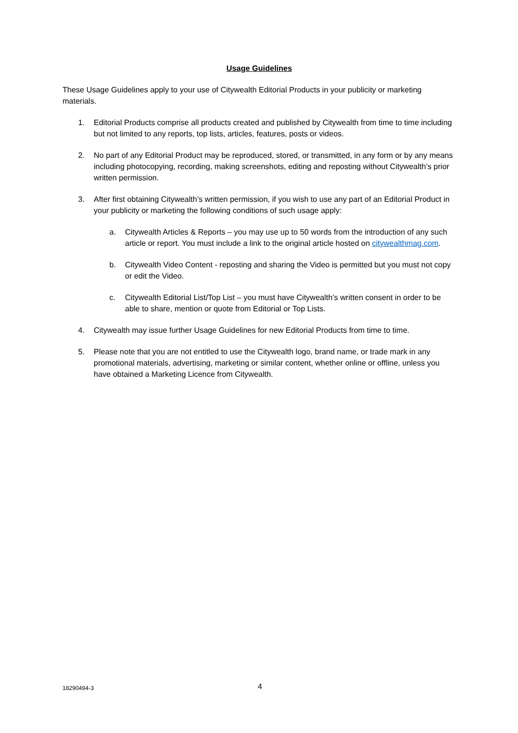Usage Guidelines
These Usage Guidelines apply to your use of Citywealth Editorial Products in your publicity or marketing materials.
1. Editorial Products comprise all products created and published by Citywealth from time to time including but not limited to any reports, top lists, articles, features, posts or videos.
2. No part of any Editorial Product may be reproduced, stored, or transmitted, in any form or by any means including photocopying, recording, making screenshots, editing and reposting without Citywealth’s prior written permission.
3. After first obtaining Citywealth’s written permission, if you wish to use any part of an Editorial Product in your publicity or marketing the following conditions of such usage apply:
a. Citywealth Articles & Reports – you may use up to 50 words from the introduction of any such article or report. You must include a link to the original article hosted on citywealthmag.com.
b. Citywealth Video Content - reposting and sharing the Video is permitted but you must not copy or edit the Video.
c. Citywealth Editorial List/Top List – you must have Citywealth’s written consent in order to be able to share, mention or quote from Editorial or Top Lists.
4. Citywealth may issue further Usage Guidelines for new Editorial Products from time to time.
5. Please note that you are not entitled to use the Citywealth logo, brand name, or trade mark in any promotional materials, advertising, marketing or similar content, whether online or offline, unless you have obtained a Marketing Licence from Citywealth.
18290494-3 4